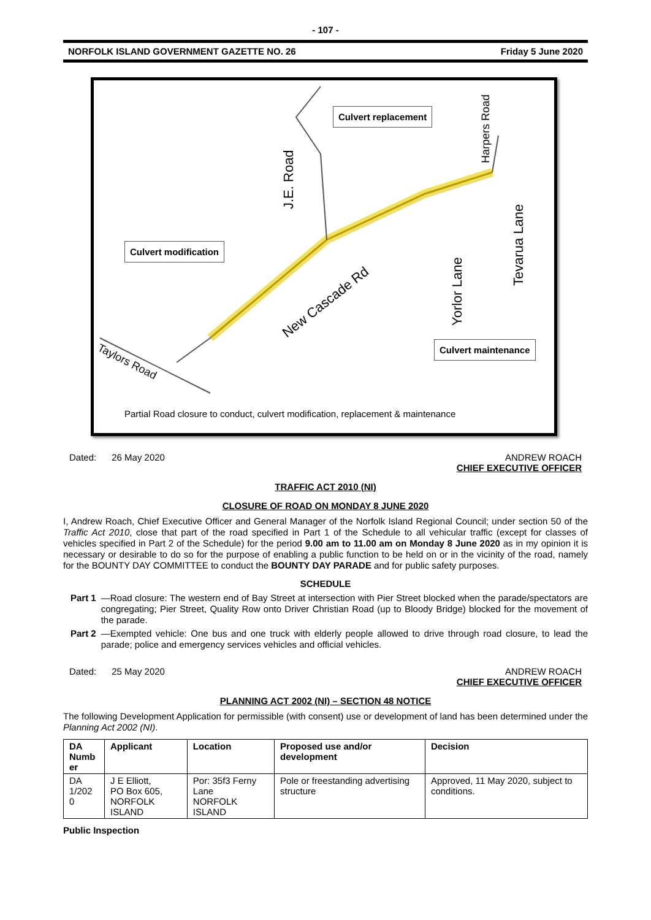- 107 -
NORFOLK ISLAND GOVERNMENT GAZETTE NO. 26 Friday 5 June 2020
New Cascade Rd
Taylors Road
J.E. Road
Yorlor Lane
Tevarua Lane
Harpers Road
Culvert replacement
Culvert modification
Culvert maintenance
Partial Road closure to conduct, culvert modification, replacement & maintenance
Dated: 26 May 2020 ANDREW ROACH
CHIEF EXECUTIVE OFFICER
TRAFFIC ACT 2010 (NI)
CLOSURE OF ROAD ON MONDAY 8 JUNE 2020
I, Andrew Roach, Chief Executive Officer and General Manager of the Norfolk Island Regional Council; under section 50 of the Traffic Act 2010, close that part of the road specified in Part 1 of the Schedule to all vehicular traffic (except for classes of vehicles specified in Part 2 of the Schedule) for the period 9.00 am to 11.00 am on Monday 8 June 2020 as in my opinion it is necessary or desirable to do so for the purpose of enabling a public function to be held on or in the vicinity of the road, namely for the BOUNTY DAY COMMITTEE to conduct the BOUNTY DAY PARADE and for public safety purposes.
SCHEDULE
Part 1
—Road closure: The western end of Bay Street at intersection with Pier Street blocked when the parade/spectators are congregating; Pier Street, Quality Row onto Driver Christian Road (up to Bloody Bridge) blocked for the movement of the parade.
Part 2
—Exempted vehicle: One bus and one truck with elderly people allowed to drive through road closure, to lead the parade; police and emergency services vehicles and official vehicles.
Dated: 25 May 2020 ANDREW ROACH
CHIEF EXECUTIVE OFFICER
PLANNING ACT 2002 (NI) – SECTION 48 NOTICE
The following Development Application for permissible (with consent) use or development of land has been determined under the Planning Act 2002 (NI).
| DA Numb er | Applicant | Location | Proposed use and/or development | Decision |
| --- | --- | --- | --- | --- |
| DA 1/202 0 | J E Elliott, PO Box 605, NORFOLK ISLAND | Por: 35f3 Ferny Lane NORFOLK ISLAND | Pole or freestanding advertising structure | Approved, 11 May 2020, subject to conditions. |
Public Inspection